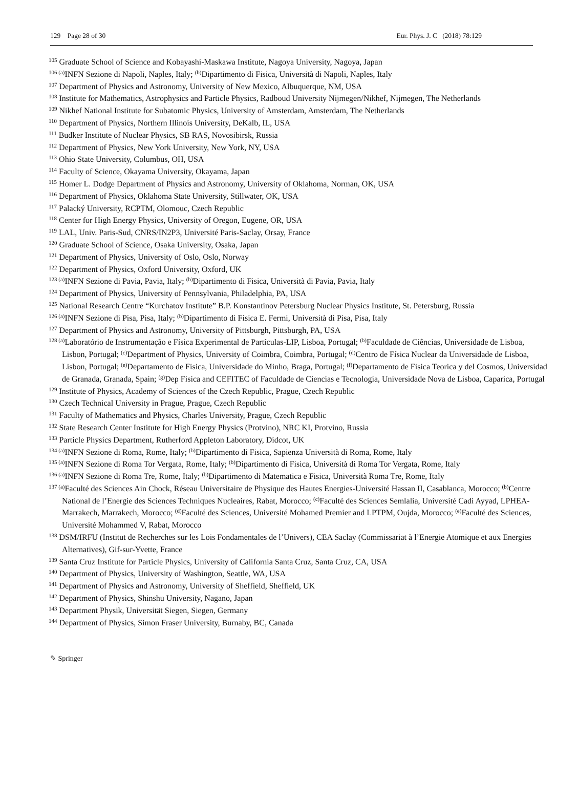129 Page 28 of 30 Eur. Phys. J. C (2018) 78:129
<sup>105</sup> Graduate School of Science and Kobayashi-Maskawa Institute, Nagoya University, Nagoya, Japan
<sup>106 (a)</sup>INFN Sezione di Napoli, Naples, Italy; <sup>(b)</sup>Dipartimento di Fisica, Università di Napoli, Naples, Italy
<sup>107</sup> Department of Physics and Astronomy, University of New Mexico, Albuquerque, NM, USA
<sup>108</sup> Institute for Mathematics, Astrophysics and Particle Physics, Radboud University Nijmegen/Nikhef, Nijmegen, The Netherlands
<sup>109</sup> Nikhef National Institute for Subatomic Physics, University of Amsterdam, Amsterdam, The Netherlands
<sup>110</sup> Department of Physics, Northern Illinois University, DeKalb, IL, USA
<sup>111</sup> Budker Institute of Nuclear Physics, SB RAS, Novosibirsk, Russia
<sup>112</sup> Department of Physics, New York University, New York, NY, USA
<sup>113</sup> Ohio State University, Columbus, OH, USA
<sup>114</sup> Faculty of Science, Okayama University, Okayama, Japan
<sup>115</sup> Homer L. Dodge Department of Physics and Astronomy, University of Oklahoma, Norman, OK, USA
<sup>116</sup> Department of Physics, Oklahoma State University, Stillwater, OK, USA
<sup>117</sup> Palacký University, RCPTM, Olomouc, Czech Republic
<sup>118</sup> Center for High Energy Physics, University of Oregon, Eugene, OR, USA
<sup>119</sup> LAL, Univ. Paris-Sud, CNRS/IN2P3, Université Paris-Saclay, Orsay, France
<sup>120</sup> Graduate School of Science, Osaka University, Osaka, Japan
<sup>121</sup> Department of Physics, University of Oslo, Oslo, Norway
<sup>122</sup> Department of Physics, Oxford University, Oxford, UK
<sup>123 (a)</sup>INFN Sezione di Pavia, Pavia, Italy; <sup>(b)</sup>Dipartimento di Fisica, Università di Pavia, Pavia, Italy
<sup>124</sup> Department of Physics, University of Pennsylvania, Philadelphia, PA, USA
<sup>125</sup> National Research Centre “Kurchatov Institute” B.P. Konstantinov Petersburg Nuclear Physics Institute, St. Petersburg, Russia
<sup>126 (a)</sup>INFN Sezione di Pisa, Pisa, Italy; <sup>(b)</sup>Dipartimento di Fisica E. Fermi, Università di Pisa, Pisa, Italy
<sup>127</sup> Department of Physics and Astronomy, University of Pittsburgh, Pittsburgh, PA, USA
<sup>128 (a)</sup>Laboratório de Instrumentação e Física Experimental de Partículas-LIP, Lisboa, Portugal; <sup>(b)</sup>Faculdade de Ciências, Universidade de Lisboa, Lisbon, Portugal; <sup>(c)</sup>Department of Physics, University of Coimbra, Coimbra, Portugal; <sup>(d)</sup>Centro de Física Nuclear da Universidade de Lisboa, Lisbon, Portugal; <sup>(e)</sup>Departamento de Fisica, Universidade do Minho, Braga, Portugal; <sup>(f)</sup>Departamento de Fisica Teorica y del Cosmos, Universidad de Granada, Granada, Spain; <sup>(g)</sup>Dep Fisica and CEFITEC of Faculdade de Ciencias e Tecnologia, Universidade Nova de Lisboa, Caparica, Portugal
<sup>129</sup> Institute of Physics, Academy of Sciences of the Czech Republic, Prague, Czech Republic
<sup>130</sup> Czech Technical University in Prague, Prague, Czech Republic
<sup>131</sup> Faculty of Mathematics and Physics, Charles University, Prague, Czech Republic
<sup>132</sup> State Research Center Institute for High Energy Physics (Protvino), NRC KI, Protvino, Russia
<sup>133</sup> Particle Physics Department, Rutherford Appleton Laboratory, Didcot, UK
<sup>134 (a)</sup>INFN Sezione di Roma, Rome, Italy; <sup>(b)</sup>Dipartimento di Fisica, Sapienza Università di Roma, Rome, Italy
<sup>135 (a)</sup>INFN Sezione di Roma Tor Vergata, Rome, Italy; <sup>(b)</sup>Dipartimento di Fisica, Università di Roma Tor Vergata, Rome, Italy
<sup>136 (a)</sup>INFN Sezione di Roma Tre, Rome, Italy; <sup>(b)</sup>Dipartimento di Matematica e Fisica, Università Roma Tre, Rome, Italy
<sup>137 (a)</sup>Faculté des Sciences Ain Chock, Réseau Universitaire de Physique des Hautes Energies-Université Hassan II, Casablanca, Morocco; <sup>(b)</sup>Centre National de l’Energie des Sciences Techniques Nucleaires, Rabat, Morocco; <sup>(c)</sup>Faculté des Sciences Semlalia, Université Cadi Ayyad, LPHEA-Marrakech, Marrakech, Morocco; <sup>(d)</sup>Faculté des Sciences, Université Mohamed Premier and LPTPM, Oujda, Morocco; <sup>(e)</sup>Faculté des Sciences, Université Mohammed V, Rabat, Morocco
<sup>138</sup> DSM/IRFU (Institut de Recherches sur les Lois Fondamentales de l’Univers), CEA Saclay (Commissariat à l’Energie Atomique et aux Energies Alternatives), Gif-sur-Yvette, France
<sup>139</sup> Santa Cruz Institute for Particle Physics, University of California Santa Cruz, Santa Cruz, CA, USA
<sup>140</sup> Department of Physics, University of Washington, Seattle, WA, USA
<sup>141</sup> Department of Physics and Astronomy, University of Sheffield, Sheffield, UK
<sup>142</sup> Department of Physics, Shinshu University, Nagano, Japan
<sup>143</sup> Department Physik, Universität Siegen, Siegen, Germany
<sup>144</sup> Department of Physics, Simon Fraser University, Burnaby, BC, Canada
✎ Springer